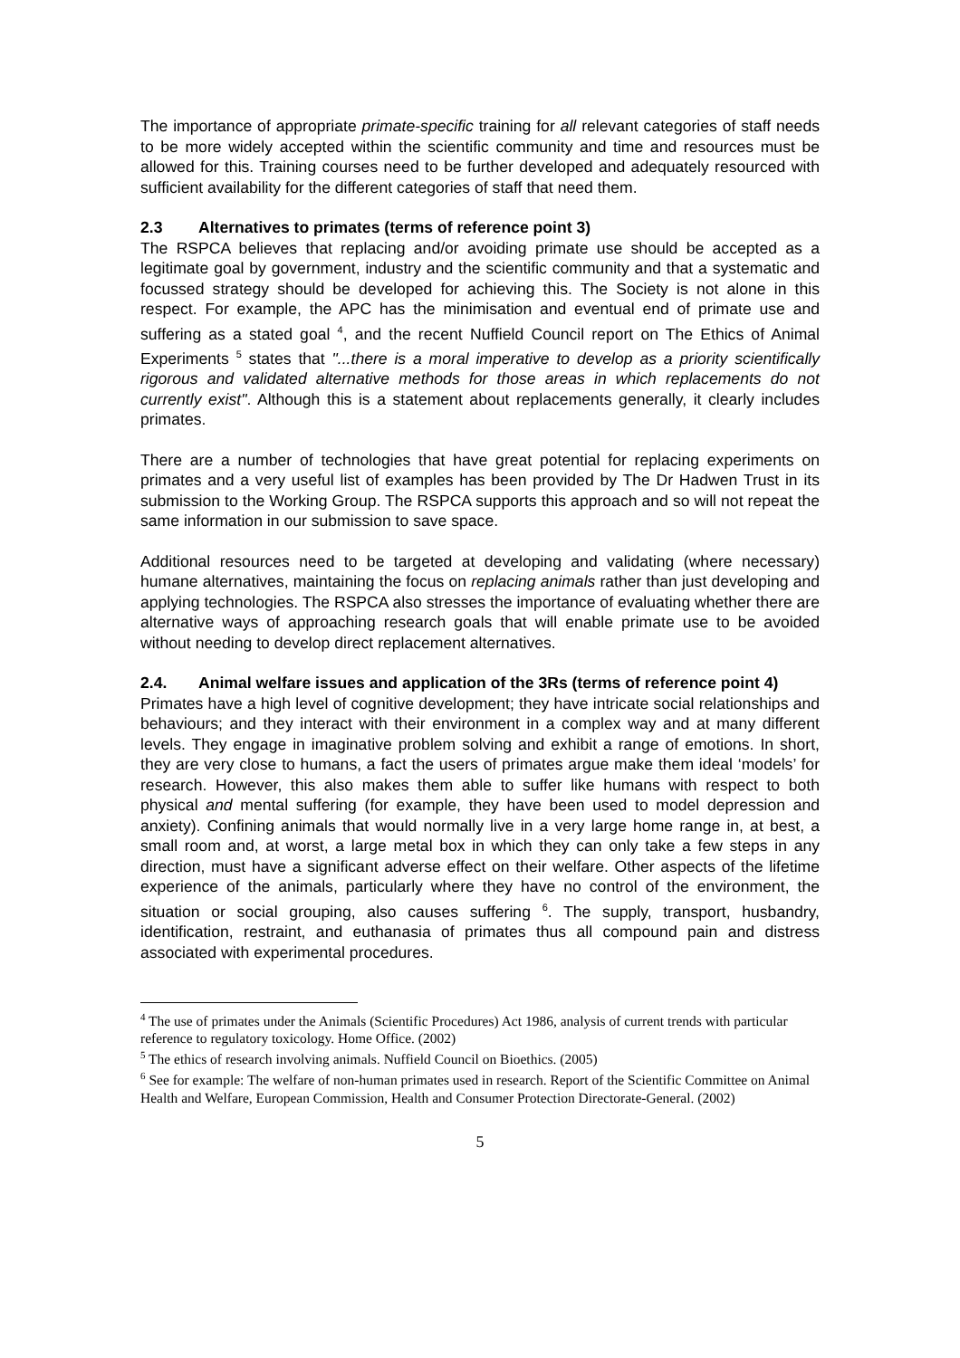The importance of appropriate primate-specific training for all relevant categories of staff needs to be more widely accepted within the scientific community and time and resources must be allowed for this. Training courses need to be further developed and adequately resourced with sufficient availability for the different categories of staff that need them.
2.3 Alternatives to primates (terms of reference point 3)
The RSPCA believes that replacing and/or avoiding primate use should be accepted as a legitimate goal by government, industry and the scientific community and that a systematic and focussed strategy should be developed for achieving this. The Society is not alone in this respect. For example, the APC has the minimisation and eventual end of primate use and suffering as a stated goal <sup>4</sup>, and the recent Nuffield Council report on The Ethics of Animal Experiments <sup>5</sup> states that "...there is a moral imperative to develop as a priority scientifically rigorous and validated alternative methods for those areas in which replacements do not currently exist". Although this is a statement about replacements generally, it clearly includes primates.
There are a number of technologies that have great potential for replacing experiments on primates and a very useful list of examples has been provided by The Dr Hadwen Trust in its submission to the Working Group. The RSPCA supports this approach and so will not repeat the same information in our submission to save space.
Additional resources need to be targeted at developing and validating (where necessary) humane alternatives, maintaining the focus on replacing animals rather than just developing and applying technologies. The RSPCA also stresses the importance of evaluating whether there are alternative ways of approaching research goals that will enable primate use to be avoided without needing to develop direct replacement alternatives.
2.4. Animal welfare issues and application of the 3Rs (terms of reference point 4)
Primates have a high level of cognitive development; they have intricate social relationships and behaviours; and they interact with their environment in a complex way and at many different levels. They engage in imaginative problem solving and exhibit a range of emotions. In short, they are very close to humans, a fact the users of primates argue make them ideal ‘models’ for research. However, this also makes them able to suffer like humans with respect to both physical and mental suffering (for example, they have been used to model depression and anxiety). Confining animals that would normally live in a very large home range in, at best, a small room and, at worst, a large metal box in which they can only take a few steps in any direction, must have a significant adverse effect on their welfare. Other aspects of the lifetime experience of the animals, particularly where they have no control of the environment, the situation or social grouping, also causes suffering <sup>6</sup>. The supply, transport, husbandry, identification, restraint, and euthanasia of primates thus all compound pain and distress associated with experimental procedures.
<sup>4</sup> The use of primates under the Animals (Scientific Procedures) Act 1986, analysis of current trends with particular reference to regulatory toxicology. Home Office. (2002)
<sup>5</sup> The ethics of research involving animals. Nuffield Council on Bioethics. (2005)
<sup>6</sup> See for example: The welfare of non-human primates used in research. Report of the Scientific Committee on Animal Health and Welfare, European Commission, Health and Consumer Protection Directorate-General. (2002)
5